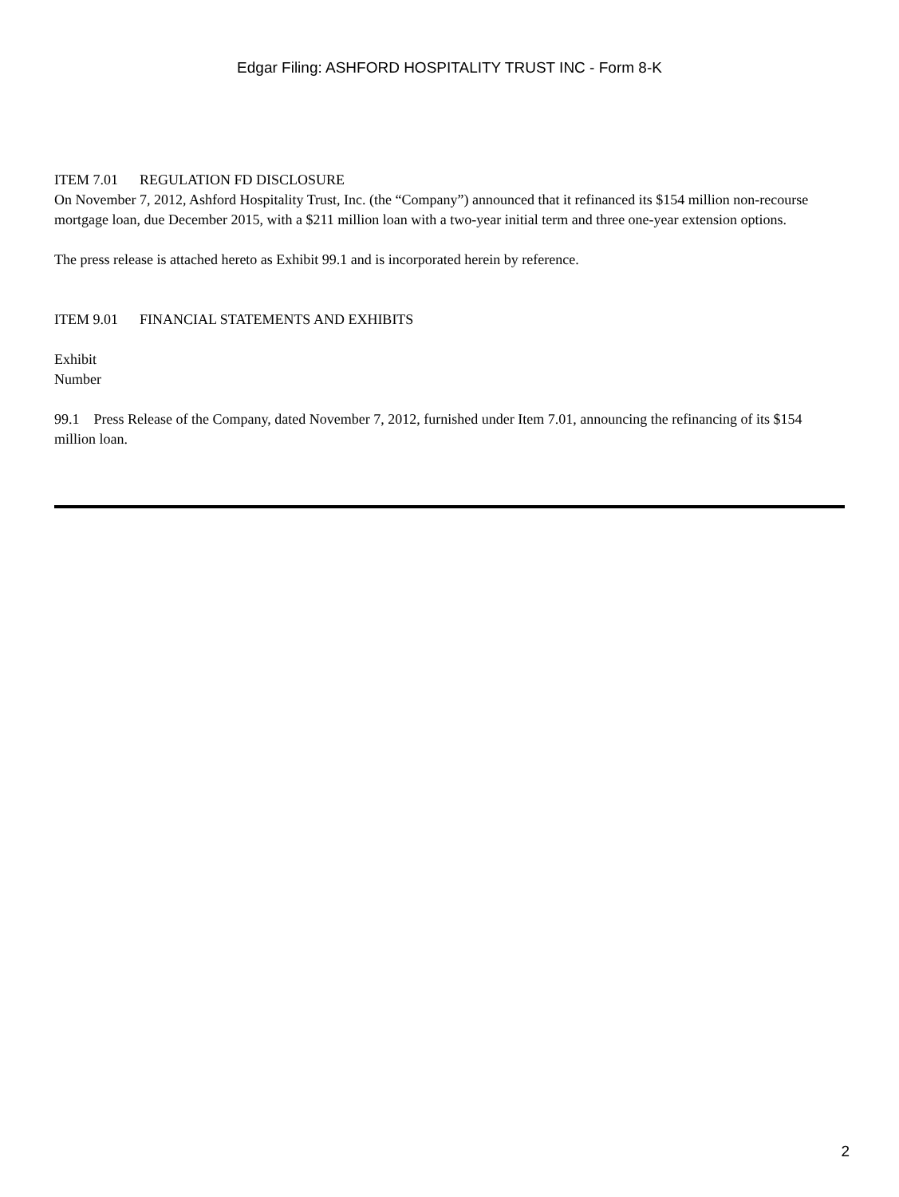Edgar Filing: ASHFORD HOSPITALITY TRUST INC - Form 8-K
ITEM 7.01 REGULATION FD DISCLOSURE
On November 7, 2012, Ashford Hospitality Trust, Inc. (the “Company”) announced that it refinanced its $154 million non-recourse mortgage loan, due December 2015, with a $211 million loan with a two-year initial term and three one-year extension options.
The press release is attached hereto as Exhibit 99.1 and is incorporated herein by reference.
ITEM 9.01 FINANCIAL STATEMENTS AND EXHIBITS
Exhibit
Number
99.1 Press Release of the Company, dated November 7, 2012, furnished under Item 7.01, announcing the refinancing of its $154 million loan.
2